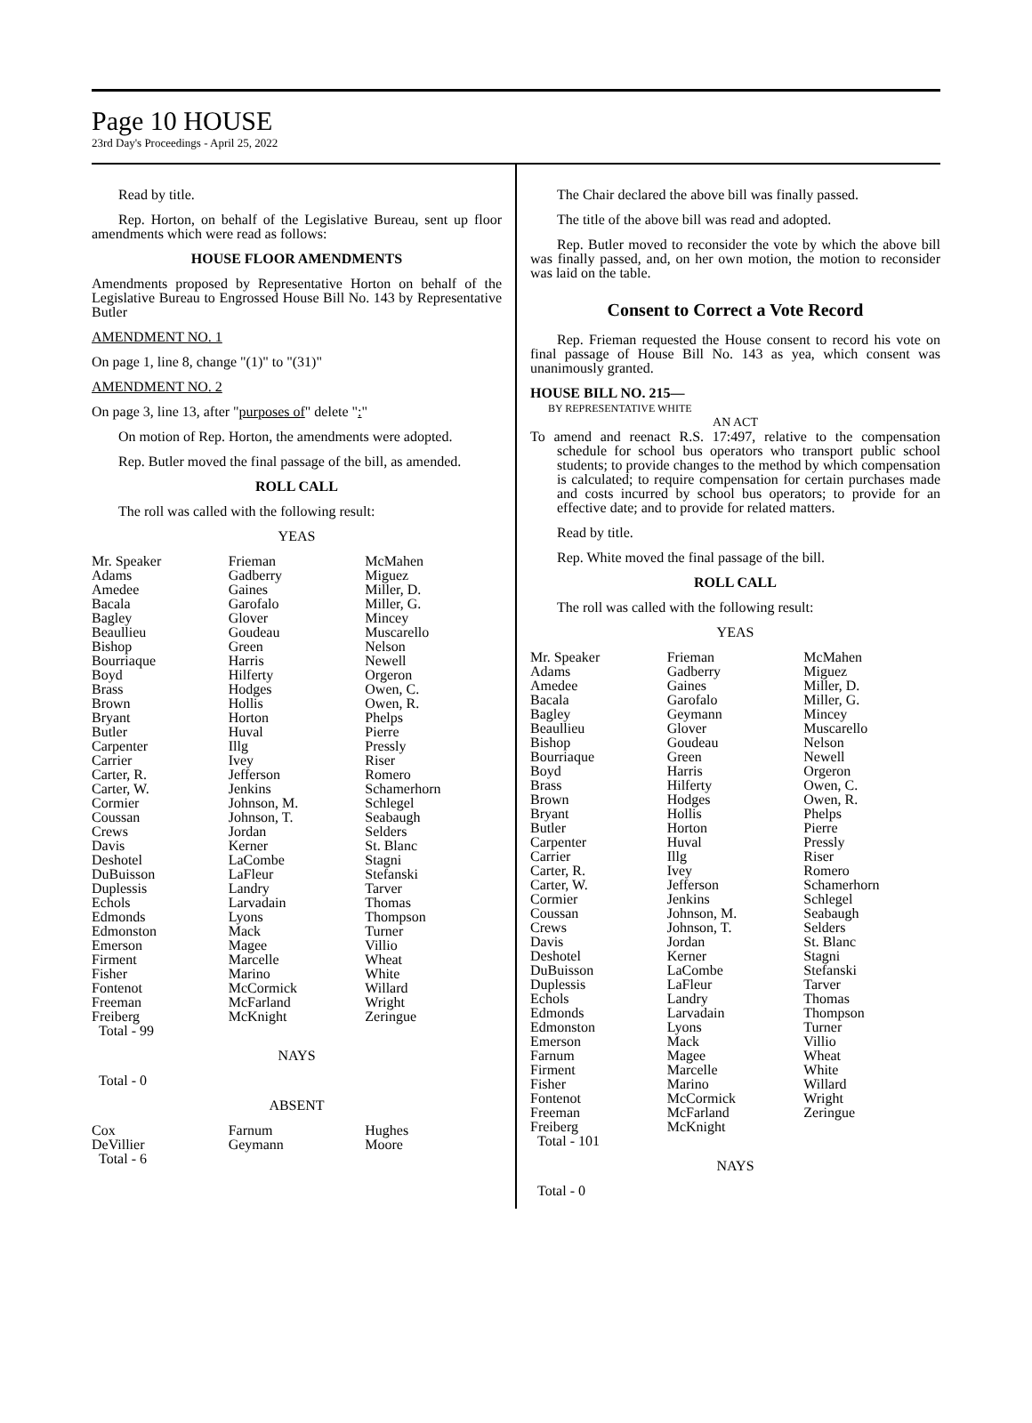Page 10 HOUSE
23rd Day's Proceedings - April 25, 2022
Read by title.
Rep. Horton, on behalf of the Legislative Bureau, sent up floor amendments which were read as follows:
HOUSE FLOOR AMENDMENTS
Amendments proposed by Representative Horton on behalf of the Legislative Bureau to Engrossed House Bill No. 143 by Representative Butler
AMENDMENT NO. 1
On page 1, line 8, change "(1)" to "(31)"
AMENDMENT NO. 2
On page 3, line 13, after "purposes of" delete ":"
On motion of Rep. Horton, the amendments were adopted.
Rep. Butler moved the final passage of the bill, as amended.
ROLL CALL
The roll was called with the following result:
YEAS
| Mr. Speaker Adams Amedee Bacala Bagley Beaullieu Bishop Bourriaque Boyd Brass Brown Bryant Butler Carpenter Carrier Carter, R. Carter, W. Cormier Coussan Crews Davis Deshotel DuBuisson Duplessis Echols Edmonds Edmonston Emerson Firment Fisher Fontenot Freeman Freiberg Total - 99 | Frieman Gadberry Gaines Garofalo Glover Goudeau Green Harris Hilferty Hodges Hollis Horton Huval Illg Ivey Jefferson Jenkins Johnson, M. Johnson, T. Jordan Kerner LaCombe LaFleur Landry Larvadain Lyons Mack Magee Marcelle Marino McCormick McFarland McKnight | McMahen Miguez Miller, D. Miller, G. Mincey Muscarello Nelson Newell Orgeron Owen, C. Owen, R. Phelps Pierre Pressly Riser Romero Schamerhorn Schlegel Seabaugh Selders St. Blanc Stagni Stefanski Tarver Thomas Thompson Turner Villio Wheat White Willard Wright Zeringue |
NAYS
Total - 0
ABSENT
| Cox DeVillier Total - 6 | Farnum Geymann | Hughes Moore |
The Chair declared the above bill was finally passed.
The title of the above bill was read and adopted.
Rep. Butler moved to reconsider the vote by which the above bill was finally passed, and, on her own motion, the motion to reconsider was laid on the table.
Consent to Correct a Vote Record
Rep. Frieman requested the House consent to record his vote on final passage of House Bill No. 143 as yea, which consent was unanimously granted.
HOUSE BILL NO. 215—
BY REPRESENTATIVE WHITE
AN ACT
To amend and reenact R.S. 17:497, relative to the compensation schedule for school bus operators who transport public school students; to provide changes to the method by which compensation is calculated; to require compensation for certain purchases made and costs incurred by school bus operators; to provide for an effective date; and to provide for related matters.
Read by title.
Rep. White moved the final passage of the bill.
ROLL CALL
The roll was called with the following result:
YEAS
| Mr. Speaker Adams Amedee Bacala Bagley Beaullieu Bishop Bourriaque Boyd Brass Brown Bryant Butler Carpenter Carrier Carter, R. Carter, W. Cormier Coussan Crews Davis Deshotel DuBuisson Duplessis Echols Edmonds Edmonston Emerson Farnum Firment Fisher Fontenot Freeman Freiberg Total - 101 | Frieman Gadberry Gaines Garofalo Geymann Glover Goudeau Green Harris Hilferty Hodges Hollis Horton Huval Illg Ivey Jefferson Jenkins Johnson, M. Johnson, T. Jordan Kerner LaCombe LaFleur Landry Larvadain Lyons Mack Magee Marcelle Marino McCormick McFarland McKnight | McMahen Miguez Miller, D. Miller, G. Mincey Muscarello Nelson Newell Orgeron Owen, C. Owen, R. Phelps Pierre Pressly Riser Romero Schamerhorn Schlegel Seabaugh Selders St. Blanc Stagni Stefanski Tarver Thomas Thompson Turner Villio Wheat White Willard Wright Zeringue |
NAYS
Total - 0